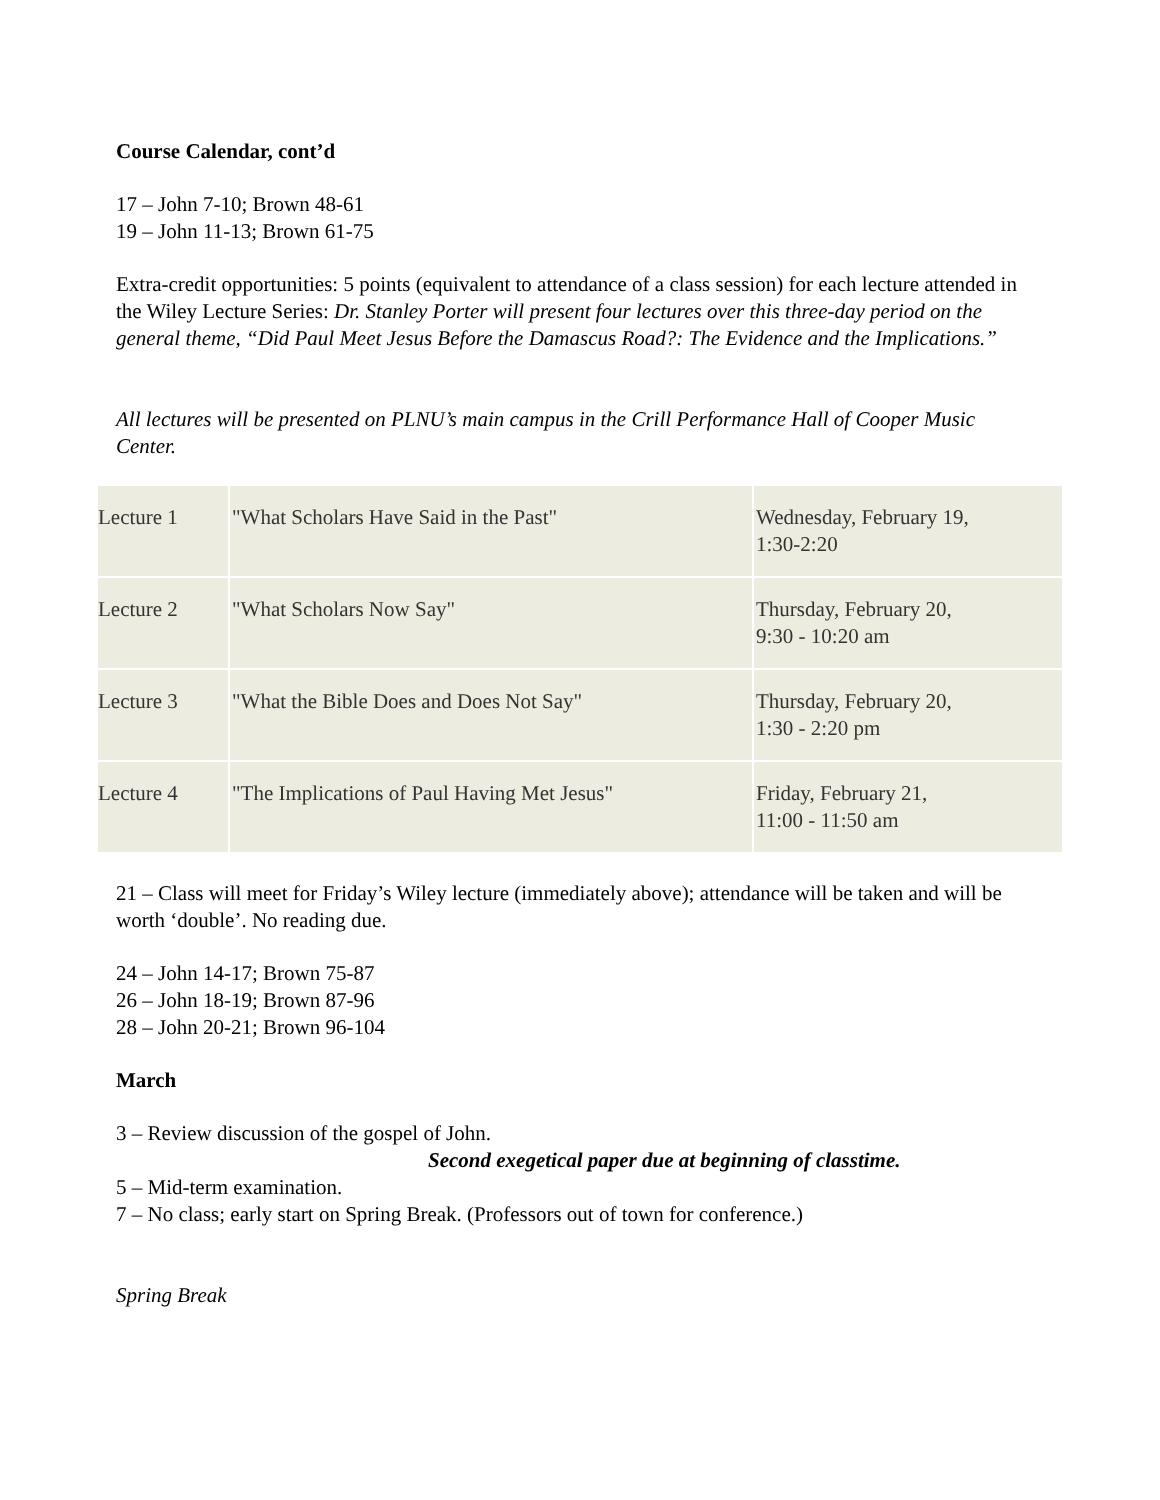Course Calendar, cont’d
17 – John 7-10; Brown 48-61
19 – John 11-13; Brown 61-75
Extra-credit opportunities: 5 points (equivalent to attendance of a class session) for each lecture attended in the Wiley Lecture Series: Dr. Stanley Porter will present four lectures over this three-day period on the general theme, “Did Paul Meet Jesus Before the Damascus Road?: The Evidence and the Implications.”
All lectures will be presented on PLNU’s main campus in the Crill Performance Hall of Cooper Music Center.
| Lecture 1 | "What Scholars Have Said in the Past" | Wednesday, February 19, 1:30-2:20 |
| Lecture 2 | "What Scholars Now Say" | Thursday, February 20, 9:30 - 10:20 am |
| Lecture 3 | "What the Bible Does and Does Not Say" | Thursday, February 20, 1:30 - 2:20 pm |
| Lecture 4 | "The Implications of Paul Having Met Jesus" | Friday, February 21, 11:00 - 11:50 am |
21 – Class will meet for Friday’s Wiley lecture (immediately above); attendance will be taken and will be worth ‘double’. No reading due.
24 – John 14-17; Brown 75-87
26 – John 18-19; Brown 87-96
28 – John 20-21; Brown 96-104
March
3 – Review discussion of the gospel of John.
Second exegetical paper due at beginning of classtime.
5 – Mid-term examination.
7 – No class; early start on Spring Break. (Professors out of town for conference.)
Spring Break